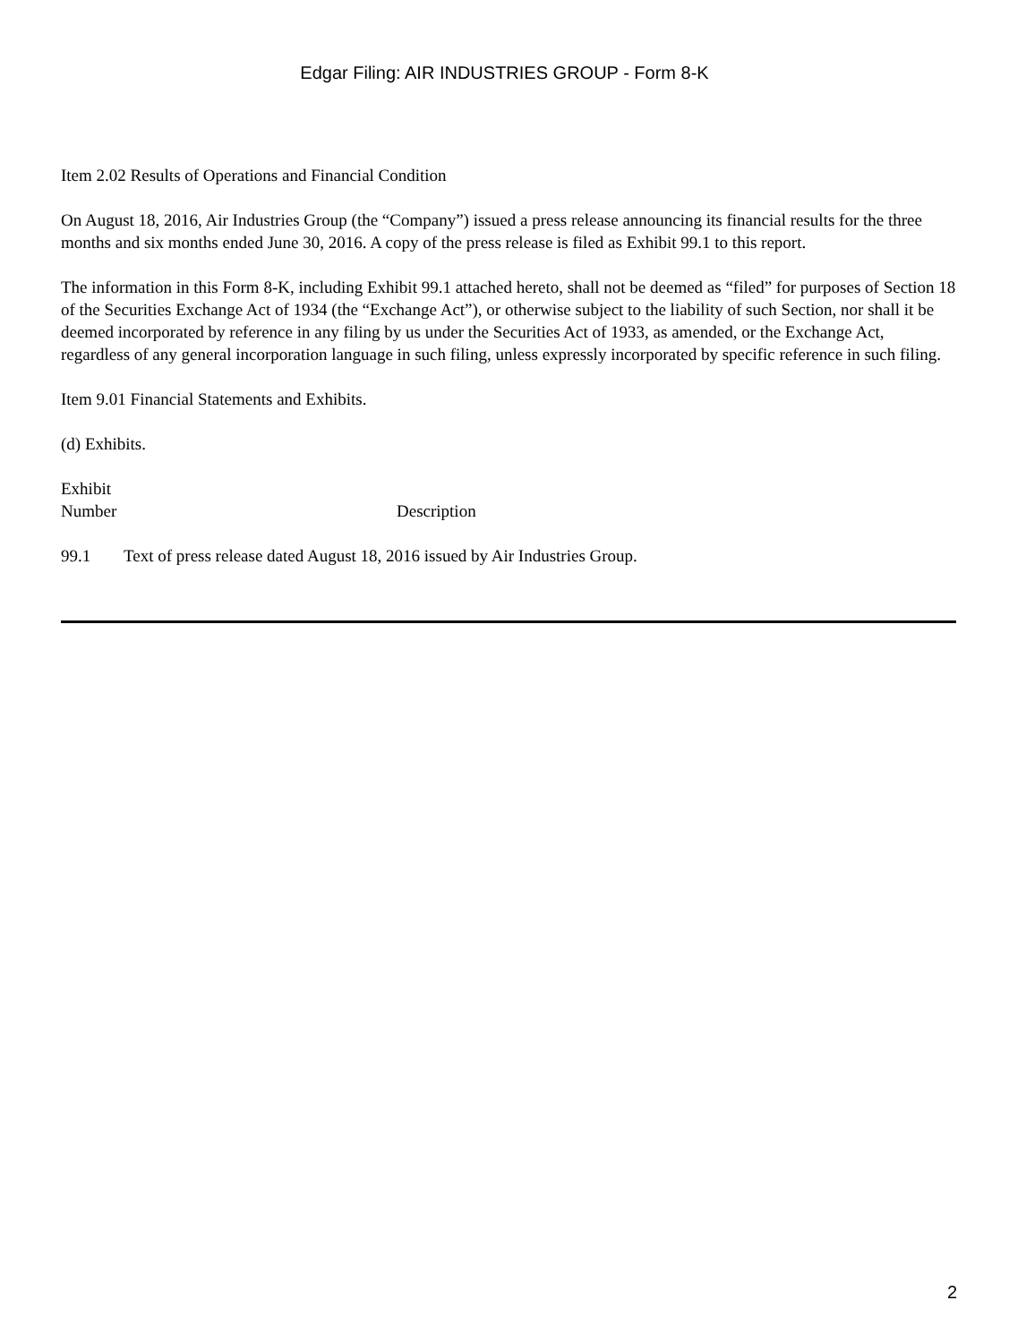Edgar Filing: AIR INDUSTRIES GROUP - Form 8-K
Item 2.02 Results of Operations and Financial Condition
On August 18, 2016, Air Industries Group (the “Company”) issued a press release announcing its financial results for the three months and six months ended June 30, 2016. A copy of the press release is filed as Exhibit 99.1 to this report.
The information in this Form 8-K, including Exhibit 99.1 attached hereto, shall not be deemed as “filed” for purposes of Section 18 of the Securities Exchange Act of 1934 (the “Exchange Act”), or otherwise subject to the liability of such Section, nor shall it be deemed incorporated by reference in any filing by us under the Securities Act of 1933, as amended, or the Exchange Act, regardless of any general incorporation language in such filing, unless expressly incorporated by specific reference in such filing.
Item 9.01 Financial Statements and Exhibits.
(d) Exhibits.
| Exhibit Number | Description |
| --- | --- |
| 99.1 | Text of press release dated August 18, 2016 issued by Air Industries Group. |
2